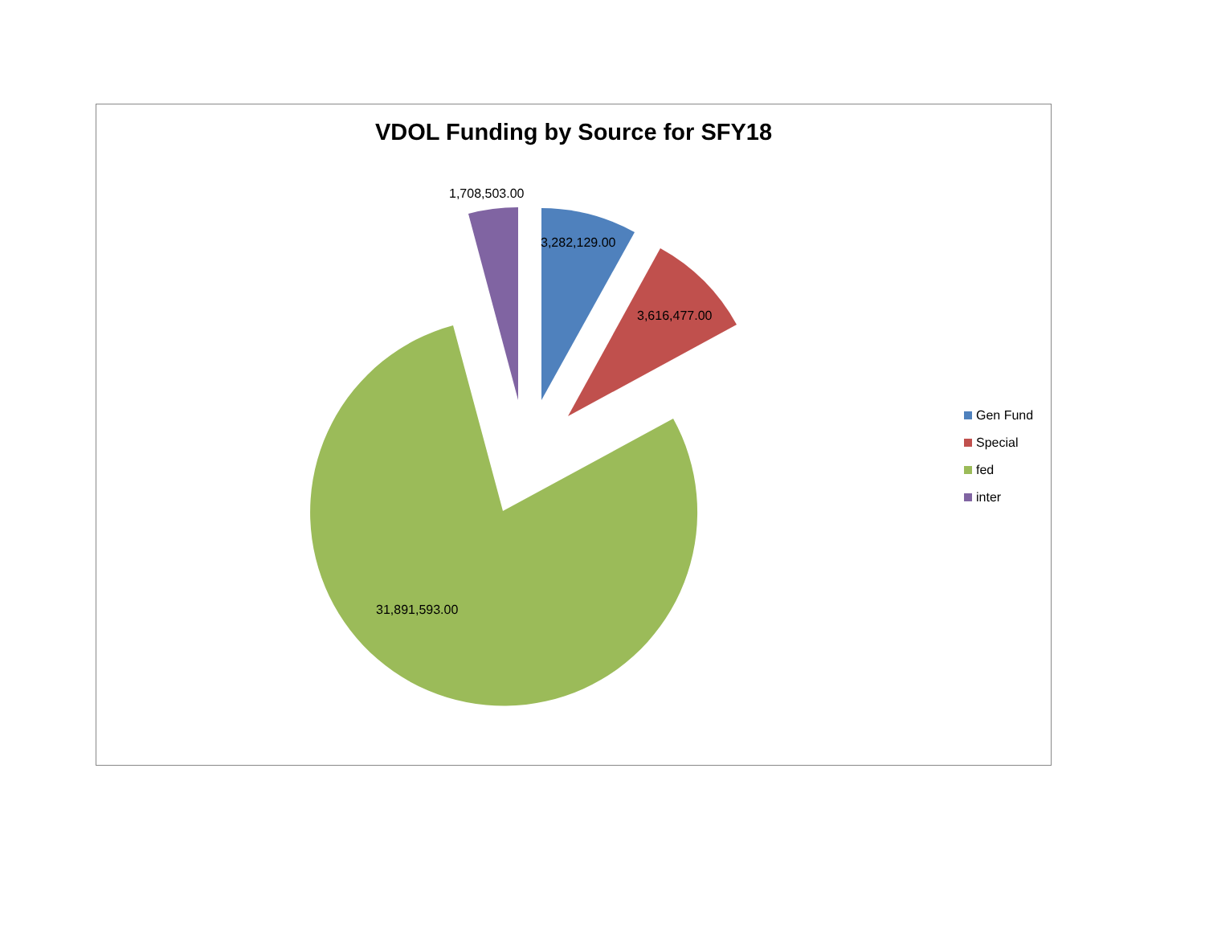VDOL Funding by Source for SFY18
1,708,503.00
3,282,129.00
3,616,477.00
31,891,593.00
Gen Fund
Special
fed
inter